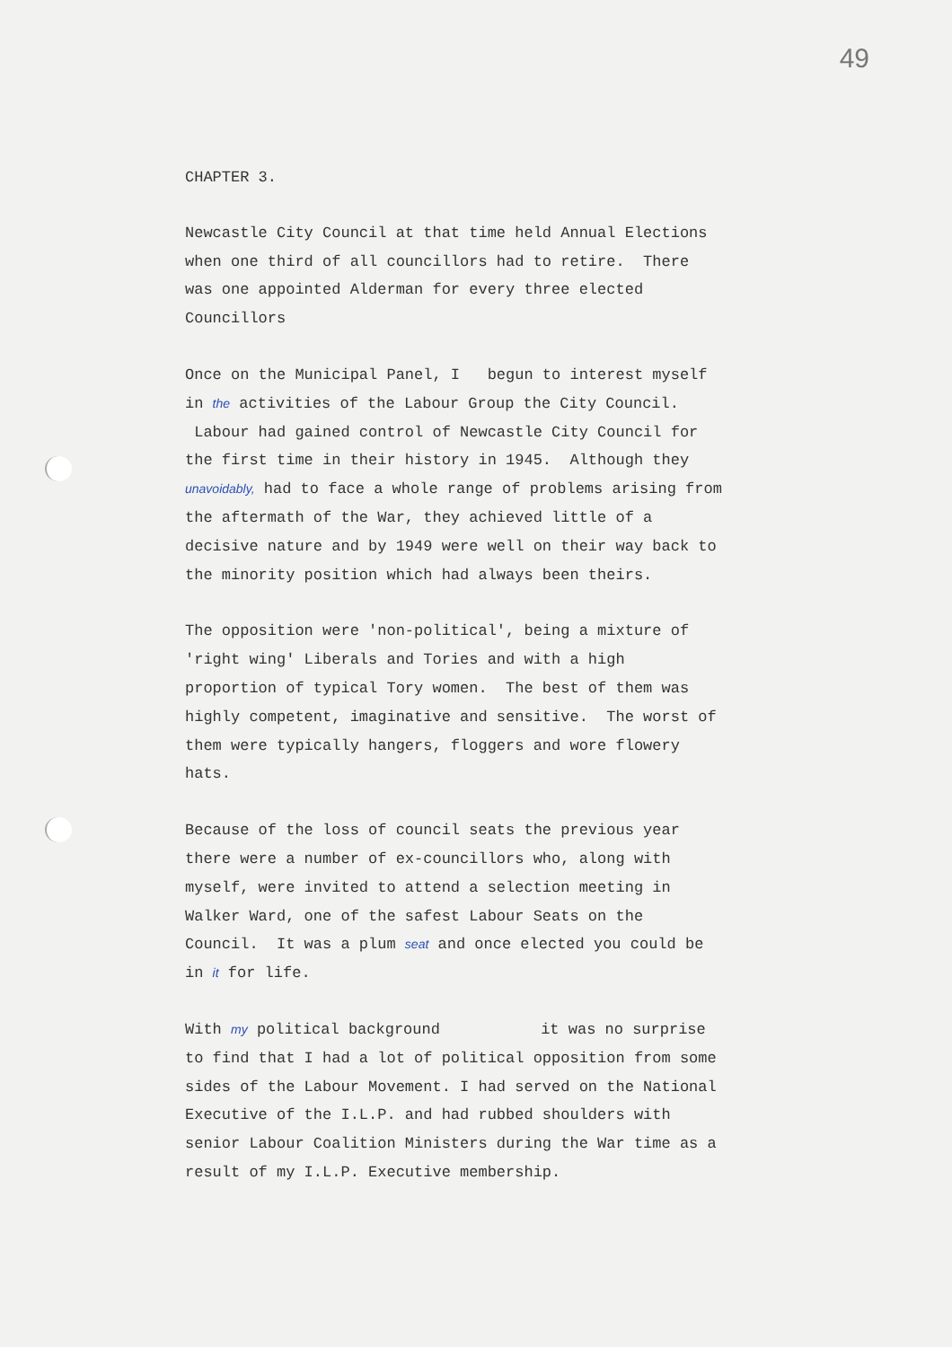49
CHAPTER 3.
Newcastle City Council at that time held Annual Elections when one third of all councillors had to retire. There was one appointed Alderman for every three elected Councillors
Once on the Municipal Panel, I begun to interest myself in the activities of the Labour Group the City Council. Labour had gained control of Newcastle City Council for the first time in their history in 1945. Although they unavoidably, had to face a whole range of problems arising from the aftermath of the War, they achieved little of a decisive nature and by 1949 were well on their way back to the minority position which had always been theirs.
The opposition were 'non-political', being a mixture of 'right wing' Liberals and Tories and with a high proportion of typical Tory women. The best of them was highly competent, imaginative and sensitive. The worst of them were typically hangers, floggers and wore flowery hats.
Because of the loss of council seats the previous year there were a number of ex-councillors who, along with myself, were invited to attend a selection meeting in Walker Ward, one of the safest Labour Seats on the Council. It was a plum seat and once elected you could be in it for life.
With my political background it was no surprise to find that I had a lot of political opposition from some sides of the Labour Movement. I had served on the National Executive of the I.L.P. and had rubbed shoulders with senior Labour Coalition Ministers during the War time as a result of my I.L.P. Executive membership.